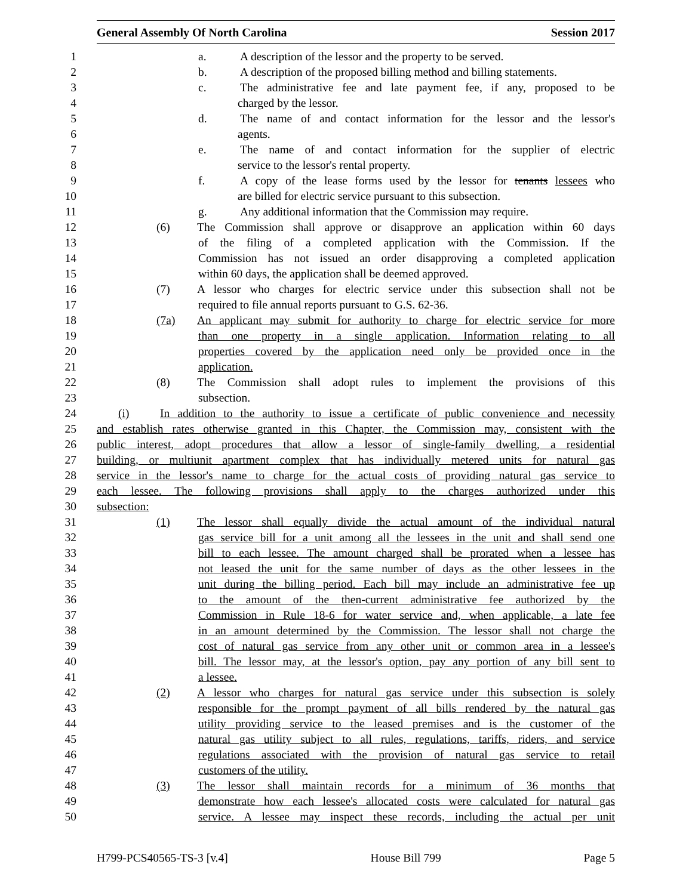General Assembly Of North Carolina Session 2017
1 a. A description of the lessor and the property to be served.
2 b. A description of the proposed billing method and billing statements.
3 c. The administrative fee and late payment fee, if any, proposed to be
4 charged by the lessor.
5 d. The name of and contact information for the lessor and the lessor's
6 agents.
7 e. The name of and contact information for the supplier of electric
8 service to the lessor's rental property.
9 f. A copy of the lease forms used by the lessor for tenants lessees who
10 are billed for electric service pursuant to this subsection.
11 g. Any additional information that the Commission may require.
12 (6) The Commission shall approve or disapprove an application within 60 days
13 of the filing of a completed application with the Commission. If the
14 Commission has not issued an order disapproving a completed application
15 within 60 days, the application shall be deemed approved.
16 (7) A lessor who charges for electric service under this subsection shall not be
17 required to file annual reports pursuant to G.S. 62-36.
18 (7a) An applicant may submit for authority to charge for electric service for more
19 than one property in a single application. Information relating to all
20 properties covered by the application need only be provided once in the
21 application.
22 (8) The Commission shall adopt rules to implement the provisions of this
23 subsection.
24 (i) In addition to the authority to issue a certificate of public convenience and necessity
25 and establish rates otherwise granted in this Chapter, the Commission may, consistent with the
26 public interest, adopt procedures that allow a lessor of single-family dwelling, a residential
27 building, or multiunit apartment complex that has individually metered units for natural gas
28 service in the lessor's name to charge for the actual costs of providing natural gas service to
29 each lessee. The following provisions shall apply to the charges authorized under this
30 subsection:
31 (1) The lessor shall equally divide the actual amount of the individual natural
32 gas service bill for a unit among all the lessees in the unit and shall send one
33 bill to each lessee. The amount charged shall be prorated when a lessee has
34 not leased the unit for the same number of days as the other lessees in the
35 unit during the billing period. Each bill may include an administrative fee up
36 to the amount of the then-current administrative fee authorized by the
37 Commission in Rule 18-6 for water service and, when applicable, a late fee
38 in an amount determined by the Commission. The lessor shall not charge the
39 cost of natural gas service from any other unit or common area in a lessee's
40 bill. The lessor may, at the lessor's option, pay any portion of any bill sent to
41 a lessee.
42 (2) A lessor who charges for natural gas service under this subsection is solely
43 responsible for the prompt payment of all bills rendered by the natural gas
44 utility providing service to the leased premises and is the customer of the
45 natural gas utility subject to all rules, regulations, tariffs, riders, and service
46 regulations associated with the provision of natural gas service to retail
47 customers of the utility.
48 (3) The lessor shall maintain records for a minimum of 36 months that
49 demonstrate how each lessee's allocated costs were calculated for natural gas
50 service. A lessee may inspect these records, including the actual per unit
H799-PCS40565-TS-3 [v.4] House Bill 799 Page 5